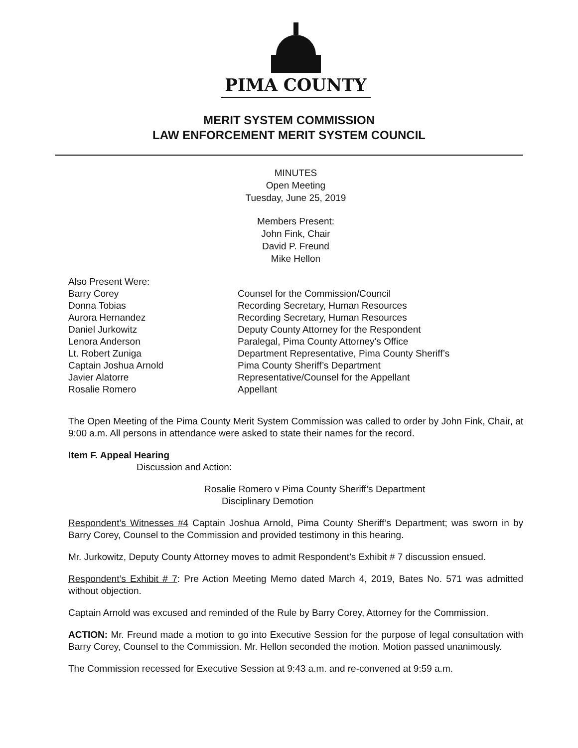PIMA COUNTY
MERIT SYSTEM COMMISSION
LAW ENFORCEMENT MERIT SYSTEM COUNCIL
MINUTES
Open Meeting
Tuesday, June 25, 2019
Members Present:
John Fink, Chair
David P. Freund
Mike Hellon
Also Present Were:
Barry Corey
Counsel for the Commission/Council
Donna Tobias
Recording Secretary, Human Resources
Aurora Hernandez
Recording Secretary, Human Resources
Daniel Jurkowitz
Deputy County Attorney for the Respondent
Lenora Anderson
Paralegal, Pima County Attorney's Office
Lt. Robert Zuniga
Department Representative, Pima County Sheriff’s
Captain Joshua Arnold
Pima County Sheriff’s Department
Javier Alatorre
Representative/Counsel for the Appellant
Rosalie Romero
Appellant
The Open Meeting of the Pima County Merit System Commission was called to order by John Fink, Chair, at 9:00 a.m. All persons in attendance were asked to state their names for the record.
Item F. Appeal Hearing
Discussion and Action:
Rosalie Romero v Pima County Sheriff’s Department
Disciplinary Demotion
Respondent’s Witnesses #4 Captain Joshua Arnold, Pima County Sheriff’s Department; was sworn in by Barry Corey, Counsel to the Commission and provided testimony in this hearing.
Mr. Jurkowitz, Deputy County Attorney moves to admit Respondent’s Exhibit # 7 discussion ensued.
Respondent’s Exhibit # 7: Pre Action Meeting Memo dated March 4, 2019, Bates No. 571 was admitted without objection.
Captain Arnold was excused and reminded of the Rule by Barry Corey, Attorney for the Commission.
ACTION: Mr. Freund made a motion to go into Executive Session for the purpose of legal consultation with Barry Corey, Counsel to the Commission. Mr. Hellon seconded the motion. Motion passed unanimously.
The Commission recessed for Executive Session at 9:43 a.m. and re-convened at 9:59 a.m.